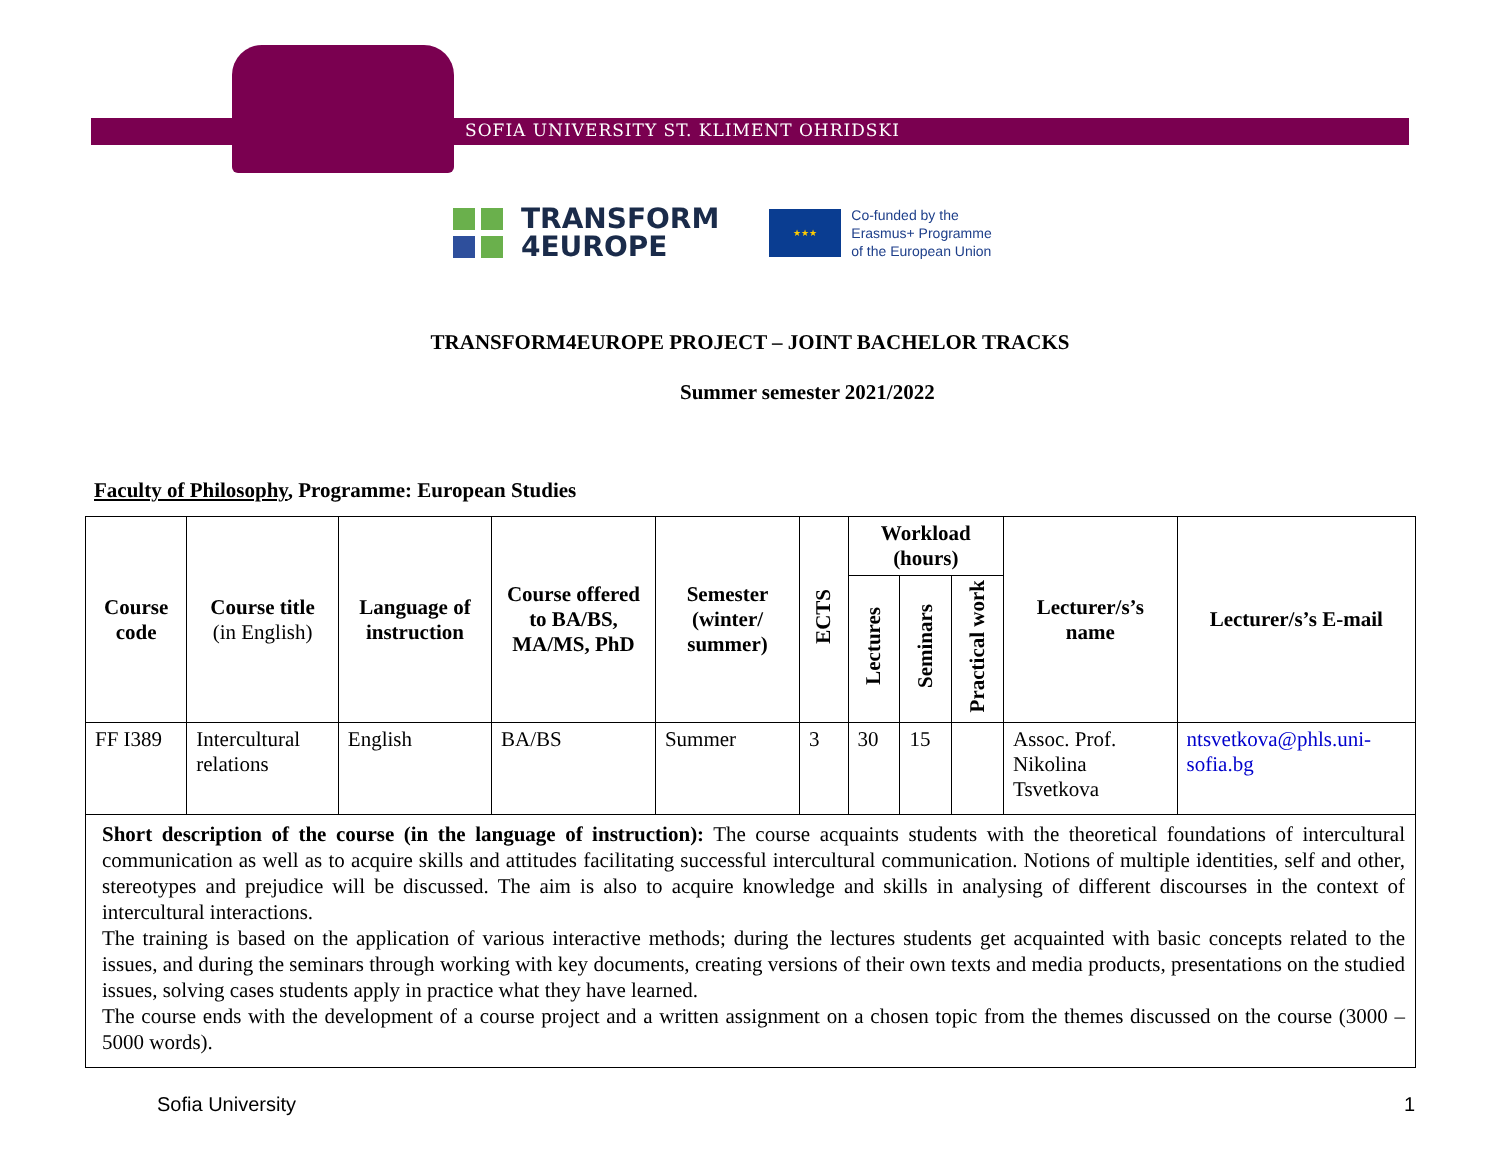SOFIA UNIVERSITY ST. KLIMENT OHRIDSKI
TRANSFORM
4EUROPE
★★★
Co-funded by the
Erasmus+ Programme
of the European Union
TRANSFORM4EUROPE PROJECT – JOINT BACHELOR TRACKS
Summer semester 2021/2022
Faculty of Philosophy, Programme: European Studies
| Course code | Course title (in English) | Language of instruction | Course offered to BA/BS, MA/MS, PhD | Semester (winter/ summer) | ECTS | Workload (hours) | | | Lecturer/s’s name | Lecturer/s’s E-mail |
| --- | --- | --- | --- | --- | --- | --- | --- | --- | --- | --- |
| | | | | | | Lectures | Seminars | Practical work | | |
| FF I389 | Intercultural relations | English | BA/BS | Summer | 3 | 30 | 15 | | Assoc. Prof. Nikolina Tsvetkova | ntsvetkova@phls.uni-sofia.bg |
| Short description of the course (in the language of instruction): The course acquaints students with the theoretical foundations of intercultural communication as well as to acquire skills and attitudes facilitating successful intercultural communication. Notions of multiple identities, self and other, stereotypes and prejudice will be discussed. The aim is also to acquire knowledge and skills in analysing of different discourses in the context of intercultural interactions. The training is based on the application of various interactive methods; during the lectures students get acquainted with basic concepts related to the issues, and during the seminars through working with key documents, creating versions of their own texts and media products, presentations on the studied issues, solving cases students apply in practice what they have learned. The course ends with the development of a course project and a written assignment on a chosen topic from the themes discussed on the course (3000 – 5000 words). | | | | | | | | | | |
Sofia University 1